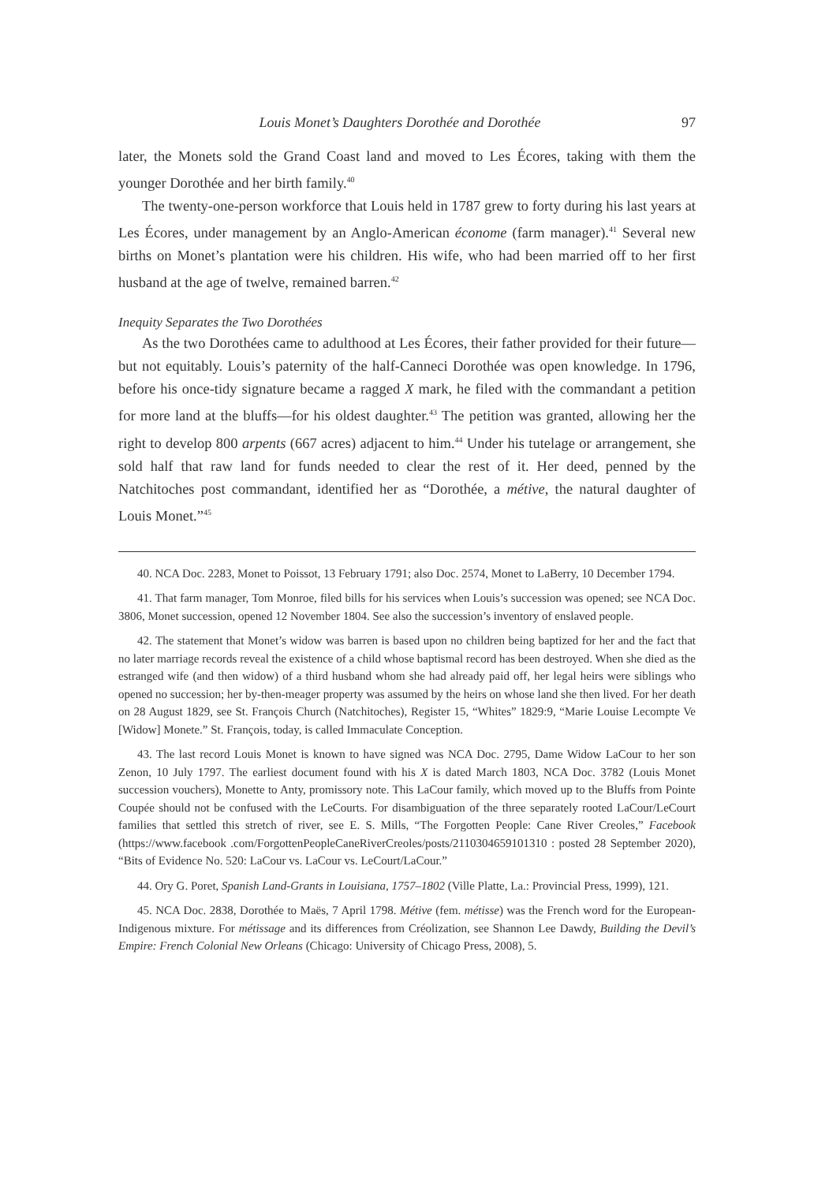Louis Monet’s Daughters Dorothée and Dorothée 97
later, the Monets sold the Grand Coast land and moved to Les Écores, taking with them the younger Dorothée and her birth family.<sup>40</sup>
The twenty-one-person workforce that Louis held in 1787 grew to forty during his last years at Les Écores, under management by an Anglo-American économe (farm manager).<sup>41</sup> Several new births on Monet’s plantation were his children. His wife, who had been married off to her first husband at the age of twelve, remained barren.<sup>42</sup>
Inequity Separates the Two Dorothées
As the two Dorothées came to adulthood at Les Écores, their father provided for their future—but not equitably. Louis’s paternity of the half-Canneci Dorothée was open knowledge. In 1796, before his once-tidy signature became a ragged X mark, he filed with the commandant a petition for more land at the bluffs—for his oldest daughter.<sup>43</sup> The petition was granted, allowing her the right to develop 800 arpents (667 acres) adjacent to him.<sup>44</sup> Under his tutelage or arrangement, she sold half that raw land for funds needed to clear the rest of it. Her deed, penned by the Natchitoches post commandant, identified her as “Dorothée, a métive, the natural daughter of Louis Monet.”<sup>45</sup>
40. NCA Doc. 2283, Monet to Poissot, 13 February 1791; also Doc. 2574, Monet to LaBerry, 10 December 1794.
41. That farm manager, Tom Monroe, filed bills for his services when Louis’s succession was opened; see NCA Doc. 3806, Monet succession, opened 12 November 1804. See also the succession’s inventory of enslaved people.
42. The statement that Monet’s widow was barren is based upon no children being baptized for her and the fact that no later marriage records reveal the existence of a child whose baptismal record has been destroyed. When she died as the estranged wife (and then widow) of a third husband whom she had already paid off, her legal heirs were siblings who opened no succession; her by-then-meager property was assumed by the heirs on whose land she then lived. For her death on 28 August 1829, see St. François Church (Natchitoches), Register 15, “Whites” 1829:9, “Marie Louise Lecompte Ve [Widow] Monete.” St. François, today, is called Immaculate Conception.
43. The last record Louis Monet is known to have signed was NCA Doc. 2795, Dame Widow LaCour to her son Zenon, 10 July 1797. The earliest document found with his X is dated March 1803, NCA Doc. 3782 (Louis Monet succession vouchers), Monette to Anty, promissory note. This LaCour family, which moved up to the Bluffs from Pointe Coupée should not be confused with the LeCourts. For disambiguation of the three separately rooted LaCour/LeCourt families that settled this stretch of river, see E. S. Mills, “The Forgotten People: Cane River Creoles,” Facebook (https://www.facebook .com/ForgottenPeopleCaneRiverCreoles/posts/2110304659101310 : posted 28 September 2020), “Bits of Evidence No. 520: LaCour vs. LaCour vs. LeCourt/LaCour.”
44. Ory G. Poret, Spanish Land-Grants in Louisiana, 1757–1802 (Ville Platte, La.: Provincial Press, 1999), 121.
45. NCA Doc. 2838, Dorothée to Maës, 7 April 1798. Métive (fem. métisse) was the French word for the European-Indigenous mixture. For métissage and its differences from Créolization, see Shannon Lee Dawdy, Building the Devil’s Empire: French Colonial New Orleans (Chicago: University of Chicago Press, 2008), 5.